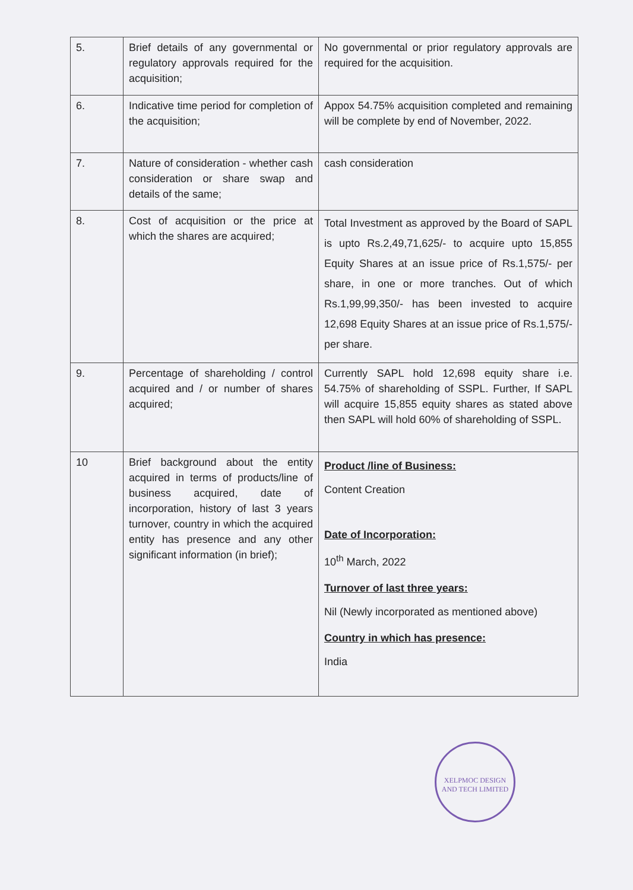| 5. | Brief details of any governmental or regulatory approvals required for the acquisition; | No governmental or prior regulatory approvals are required for the acquisition. |
| 6. | Indicative time period for completion of the acquisition; | Appox 54.75% acquisition completed and remaining will be complete by end of November, 2022. |
| 7. | Nature of consideration - whether cash consideration or share swap and details of the same; | cash consideration |
| 8. | Cost of acquisition or the price at which the shares are acquired; | Total Investment as approved by the Board of SAPL is upto Rs.2,49,71,625/- to acquire upto 15,855 Equity Shares at an issue price of Rs.1,575/- per share, in one or more tranches. Out of which Rs.1,99,99,350/- has been invested to acquire 12,698 Equity Shares at an issue price of Rs.1,575/- per share. |
| 9. | Percentage of shareholding / control acquired and / or number of shares acquired; | Currently SAPL hold 12,698 equity share i.e. 54.75% of shareholding of SSPL. Further, If SAPL will acquire 15,855 equity shares as stated above then SAPL will hold 60% of shareholding of SSPL. |
| 10 | Brief background about the entity acquired in terms of products/line of business acquired, date of incorporation, history of last 3 years turnover, country in which the acquired entity has presence and any other significant information (in brief); | Product /line of Business: Content Creation Date of Incorporation: 10<sup>th</sup> March, 2022 Turnover of last three years: Nil (Newly incorporated as mentioned above) Country in which has presence: India |
XELPMOC DESIGN AND TECH LIMITED